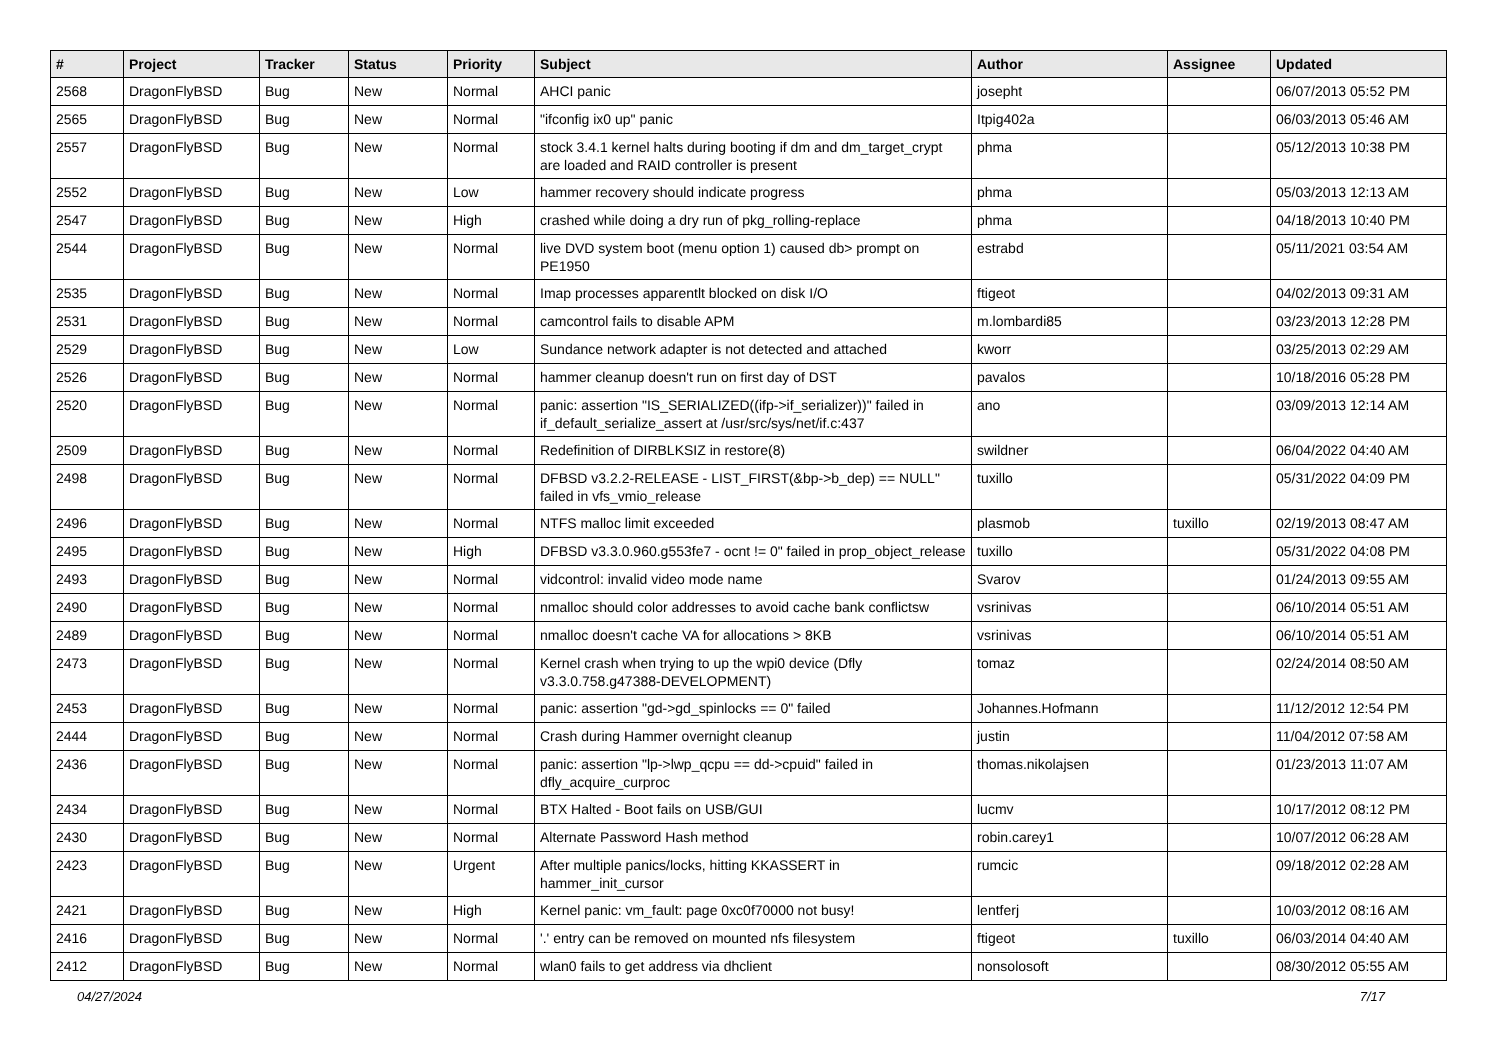| # | Project | Tracker | Status | Priority | Subject | Author | Assignee | Updated |
| --- | --- | --- | --- | --- | --- | --- | --- | --- |
| 2568 | DragonFlyBSD | Bug | New | Normal | AHCI panic | josepht | | 06/07/2013 05:52 PM |
| 2565 | DragonFlyBSD | Bug | New | Normal | "ifconfig ix0 up" panic | Itpig402a | | 06/03/2013 05:46 AM |
| 2557 | DragonFlyBSD | Bug | New | Normal | stock 3.4.1 kernel halts during booting if dm and dm_target_crypt are loaded and RAID controller is present | phma | | 05/12/2013 10:38 PM |
| 2552 | DragonFlyBSD | Bug | New | Low | hammer recovery should indicate progress | phma | | 05/03/2013 12:13 AM |
| 2547 | DragonFlyBSD | Bug | New | High | crashed while doing a dry run of pkg_rolling-replace | phma | | 04/18/2013 10:40 PM |
| 2544 | DragonFlyBSD | Bug | New | Normal | live DVD system boot (menu option 1) caused db> prompt on PE1950 | estrabd | | 05/11/2021 03:54 AM |
| 2535 | DragonFlyBSD | Bug | New | Normal | Imap processes apparentlt blocked on disk I/O | ftigeot | | 04/02/2013 09:31 AM |
| 2531 | DragonFlyBSD | Bug | New | Normal | camcontrol fails to disable APM | m.lombardi85 | | 03/23/2013 12:28 PM |
| 2529 | DragonFlyBSD | Bug | New | Low | Sundance network adapter is not detected and attached | kworr | | 03/25/2013 02:29 AM |
| 2526 | DragonFlyBSD | Bug | New | Normal | hammer cleanup doesn't run on first day of DST | pavalos | | 10/18/2016 05:28 PM |
| 2520 | DragonFlyBSD | Bug | New | Normal | panic: assertion "IS_SERIALIZED((ifp->if_serializer))" failed in if_default_serialize_assert at /usr/src/sys/net/if.c:437 | ano | | 03/09/2013 12:14 AM |
| 2509 | DragonFlyBSD | Bug | New | Normal | Redefinition of DIRBLKSIZ in restore(8) | swildner | | 06/04/2022 04:40 AM |
| 2498 | DragonFlyBSD | Bug | New | Normal | DFBSD v3.2.2-RELEASE - LIST_FIRST(&bp->b_dep) == NULL" failed in vfs_vmio_release | tuxillo | | 05/31/2022 04:09 PM |
| 2496 | DragonFlyBSD | Bug | New | Normal | NTFS malloc limit exceeded | plasmob | tuxillo | 02/19/2013 08:47 AM |
| 2495 | DragonFlyBSD | Bug | New | High | DFBSD v3.3.0.960.g553fe7 - ocnt != 0" failed in prop_object_release | tuxillo | | 05/31/2022 04:08 PM |
| 2493 | DragonFlyBSD | Bug | New | Normal | vidcontrol: invalid video mode name | Svarov | | 01/24/2013 09:55 AM |
| 2490 | DragonFlyBSD | Bug | New | Normal | nmalloc should color addresses to avoid cache bank conflictsw | vsrinivas | | 06/10/2014 05:51 AM |
| 2489 | DragonFlyBSD | Bug | New | Normal | nmalloc doesn't cache VA for allocations > 8KB | vsrinivas | | 06/10/2014 05:51 AM |
| 2473 | DragonFlyBSD | Bug | New | Normal | Kernel crash when trying to up the wpi0 device (Dfly v3.3.0.758.g47388-DEVELOPMENT) | tomaz | | 02/24/2014 08:50 AM |
| 2453 | DragonFlyBSD | Bug | New | Normal | panic: assertion "gd->gd_spinlocks == 0" failed | Johannes.Hofmann | | 11/12/2012 12:54 PM |
| 2444 | DragonFlyBSD | Bug | New | Normal | Crash during Hammer overnight cleanup | justin | | 11/04/2012 07:58 AM |
| 2436 | DragonFlyBSD | Bug | New | Normal | panic: assertion "lp->lwp_qcpu == dd->cpuid" failed in dfly_acquire_curproc | thomas.nikolajsen | | 01/23/2013 11:07 AM |
| 2434 | DragonFlyBSD | Bug | New | Normal | BTX Halted - Boot fails on USB/GUI | lucmv | | 10/17/2012 08:12 PM |
| 2430 | DragonFlyBSD | Bug | New | Normal | Alternate Password Hash method | robin.carey1 | | 10/07/2012 06:28 AM |
| 2423 | DragonFlyBSD | Bug | New | Urgent | After multiple panics/locks, hitting KKASSERT in hammer_init_cursor | rumcic | | 09/18/2012 02:28 AM |
| 2421 | DragonFlyBSD | Bug | New | High | Kernel panic: vm_fault: page 0xc0f70000 not busy! | lentferj | | 10/03/2012 08:16 AM |
| 2416 | DragonFlyBSD | Bug | New | Normal | '.' entry can be removed on mounted nfs filesystem | ftigeot | tuxillo | 06/03/2014 04:40 AM |
| 2412 | DragonFlyBSD | Bug | New | Normal | wlan0 fails to get address via dhclient | nonsolosoft | | 08/30/2012 05:55 AM |
04/27/2024 7/17